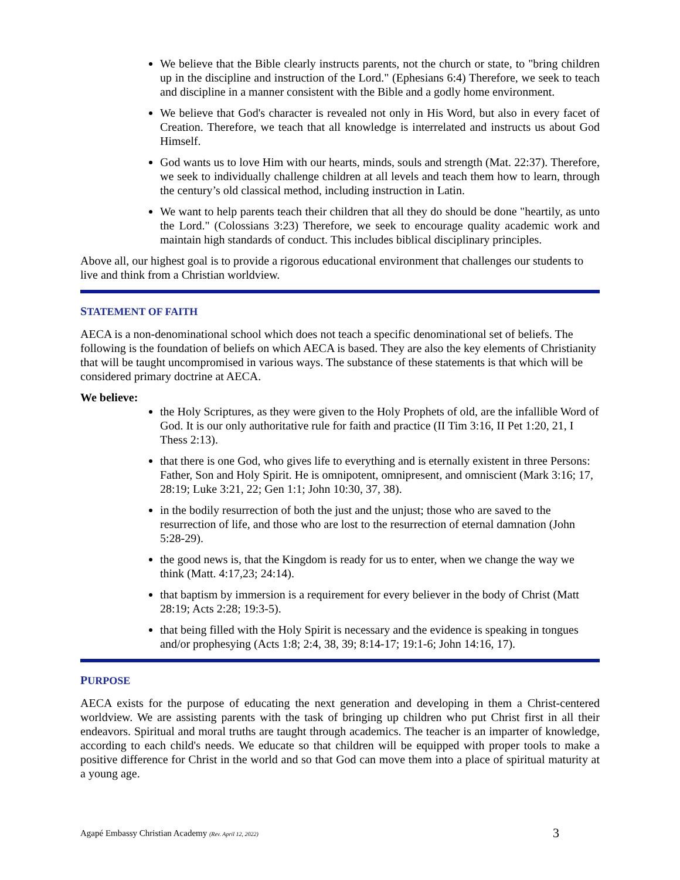We believe that the Bible clearly instructs parents, not the church or state, to "bring children up in the discipline and instruction of the Lord." (Ephesians 6:4) Therefore, we seek to teach and discipline in a manner consistent with the Bible and a godly home environment.
We believe that God's character is revealed not only in His Word, but also in every facet of Creation. Therefore, we teach that all knowledge is interrelated and instructs us about God Himself.
God wants us to love Him with our hearts, minds, souls and strength (Mat. 22:37). Therefore, we seek to individually challenge children at all levels and teach them how to learn, through the century’s old classical method, including instruction in Latin.
We want to help parents teach their children that all they do should be done "heartily, as unto the Lord." (Colossians 3:23) Therefore, we seek to encourage quality academic work and maintain high standards of conduct. This includes biblical disciplinary principles.
Above all, our highest goal is to provide a rigorous educational environment that challenges our students to live and think from a Christian worldview.
STATEMENT OF FAITH
AECA is a non-denominational school which does not teach a specific denominational set of beliefs. The following is the foundation of beliefs on which AECA is based. They are also the key elements of Christianity that will be taught uncompromised in various ways. The substance of these statements is that which will be considered primary doctrine at AECA.
We believe:
the Holy Scriptures, as they were given to the Holy Prophets of old, are the infallible Word of God. It is our only authoritative rule for faith and practice (II Tim 3:16, II Pet 1:20, 21, I Thess 2:13).
that there is one God, who gives life to everything and is eternally existent in three Persons: Father, Son and Holy Spirit. He is omnipotent, omnipresent, and omniscient (Mark 3:16; 17, 28:19; Luke 3:21, 22; Gen 1:1; John 10:30, 37, 38).
in the bodily resurrection of both the just and the unjust; those who are saved to the resurrection of life, and those who are lost to the resurrection of eternal damnation (John 5:28-29).
the good news is, that the Kingdom is ready for us to enter, when we change the way we think (Matt. 4:17,23; 24:14).
that baptism by immersion is a requirement for every believer in the body of Christ (Matt 28:19; Acts 2:28; 19:3-5).
that being filled with the Holy Spirit is necessary and the evidence is speaking in tongues and/or prophesying (Acts 1:8; 2:4, 38, 39; 8:14-17; 19:1-6; John 14:16, 17).
PURPOSE
AECA exists for the purpose of educating the next generation and developing in them a Christ-centered worldview. We are assisting parents with the task of bringing up children who put Christ first in all their endeavors. Spiritual and moral truths are taught through academics. The teacher is an imparter of knowledge, according to each child's needs. We educate so that children will be equipped with proper tools to make a positive difference for Christ in the world and so that God can move them into a place of spiritual maturity at a young age.
Agapé Embassy Christian Academy (Rev. April 12, 2022) 3